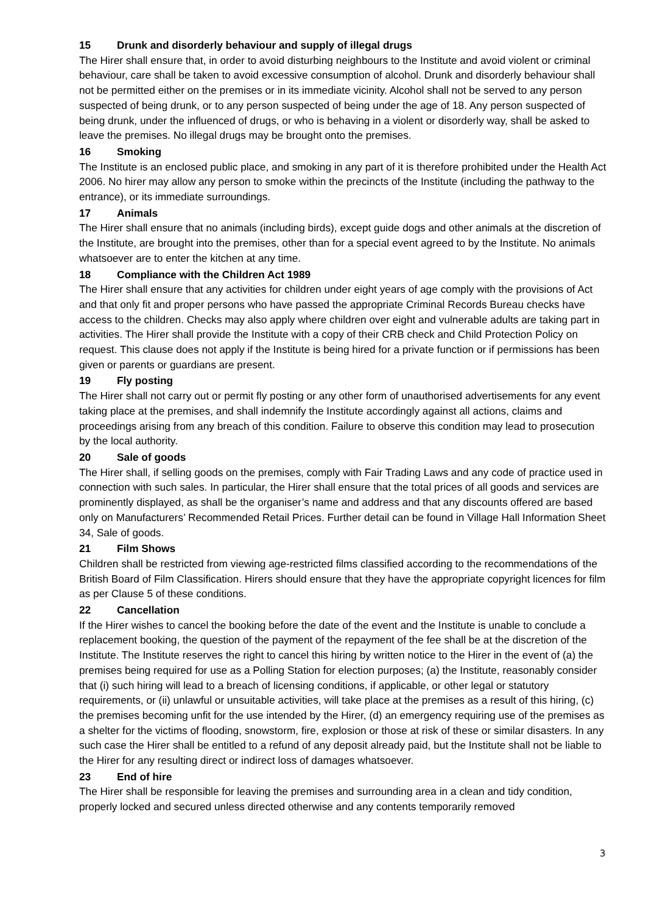15 Drunk and disorderly behaviour and supply of illegal drugs
The Hirer shall ensure that, in order to avoid disturbing neighbours to the Institute and avoid violent or criminal behaviour, care shall be taken to avoid excessive consumption of alcohol. Drunk and disorderly behaviour shall not be permitted either on the premises or in its immediate vicinity. Alcohol shall not be served to any person suspected of being drunk, or to any person suspected of being under the age of 18. Any person suspected of being drunk, under the influenced of drugs, or who is behaving in a violent or disorderly way, shall be asked to leave the premises. No illegal drugs may be brought onto the premises.
16 Smoking
The Institute is an enclosed public place, and smoking in any part of it is therefore prohibited under the Health Act 2006. No hirer may allow any person to smoke within the precincts of the Institute (including the pathway to the entrance), or its immediate surroundings.
17 Animals
The Hirer shall ensure that no animals (including birds), except guide dogs and other animals at the discretion of the Institute, are brought into the premises, other than for a special event agreed to by the Institute. No animals whatsoever are to enter the kitchen at any time.
18 Compliance with the Children Act 1989
The Hirer shall ensure that any activities for children under eight years of age comply with the provisions of Act and that only fit and proper persons who have passed the appropriate Criminal Records Bureau checks have access to the children. Checks may also apply where children over eight and vulnerable adults are taking part in activities. The Hirer shall provide the Institute with a copy of their CRB check and Child Protection Policy on request. This clause does not apply if the Institute is being hired for a private function or if permissions has been given or parents or guardians are present.
19 Fly posting
The Hirer shall not carry out or permit fly posting or any other form of unauthorised advertisements for any event taking place at the premises, and shall indemnify the Institute accordingly against all actions, claims and proceedings arising from any breach of this condition. Failure to observe this condition may lead to prosecution by the local authority.
20 Sale of goods
The Hirer shall, if selling goods on the premises, comply with Fair Trading Laws and any code of practice used in connection with such sales. In particular, the Hirer shall ensure that the total prices of all goods and services are prominently displayed, as shall be the organiser’s name and address and that any discounts offered are based only on Manufacturers’ Recommended Retail Prices. Further detail can be found in Village Hall Information Sheet 34, Sale of goods.
21 Film Shows
Children shall be restricted from viewing age-restricted films classified according to the recommendations of the British Board of Film Classification. Hirers should ensure that they have the appropriate copyright licences for film as per Clause 5 of these conditions.
22 Cancellation
If the Hirer wishes to cancel the booking before the date of the event and the Institute is unable to conclude a replacement booking, the question of the payment of the repayment of the fee shall be at the discretion of the Institute. The Institute reserves the right to cancel this hiring by written notice to the Hirer in the event of (a) the premises being required for use as a Polling Station for election purposes; (a) the Institute, reasonably consider that (i) such hiring will lead to a breach of licensing conditions, if applicable, or other legal or statutory requirements, or (ii) unlawful or unsuitable activities, will take place at the premises as a result of this hiring, (c) the premises becoming unfit for the use intended by the Hirer, (d) an emergency requiring use of the premises as a shelter for the victims of flooding, snowstorm, fire, explosion or those at risk of these or similar disasters. In any such case the Hirer shall be entitled to a refund of any deposit already paid, but the Institute shall not be liable to the Hirer for any resulting direct or indirect loss of damages whatsoever.
23 End of hire
The Hirer shall be responsible for leaving the premises and surrounding area in a clean and tidy condition, properly locked and secured unless directed otherwise and any contents temporarily removed
3